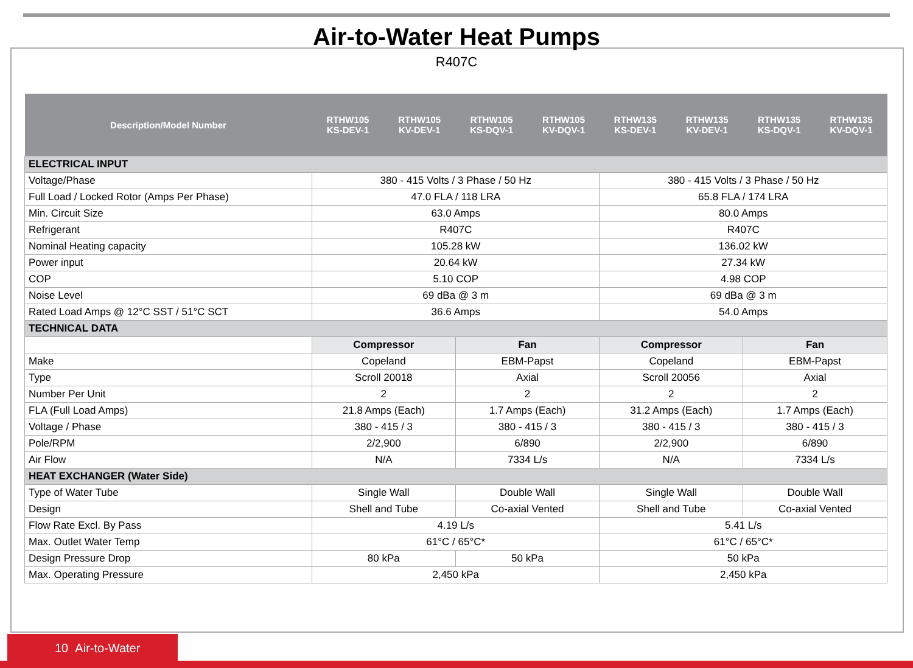Air-to-Water Heat Pumps
R407C
| Description/Model Number | RTHW105 KS-DEV-1 | RTHW105 KV-DEV-1 | RTHW105 KS-DQV-1 | RTHW105 KV-DQV-1 | RTHW135 KS-DEV-1 | RTHW135 KV-DEV-1 | RTHW135 KS-DQV-1 | RTHW135 KV-DQV-1 |
| --- | --- | --- | --- | --- | --- | --- | --- | --- |
| ELECTRICAL INPUT | | | | | | | | |
| Voltage/Phase | 380 - 415 Volts / 3 Phase / 50 Hz | | | | 380 - 415 Volts / 3 Phase / 50 Hz | | | |
| Full Load / Locked Rotor (Amps Per Phase) | 47.0 FLA / 118 LRA | | | | 65.8 FLA / 174 LRA | | | |
| Min. Circuit Size | 63.0 Amps | | | | 80.0 Amps | | | |
| Refrigerant | R407C | | | | R407C | | | |
| Nominal Heating capacity | 105.28 kW | | | | 136.02 kW | | | |
| Power input | 20.64 kW | | | | 27.34 kW | | | |
| COP | 5.10 COP | | | | 4.98 COP | | | |
| Noise Level | 69 dBa @ 3 m | | | | 69 dBa @ 3 m | | | |
| Rated Load Amps @ 12°C SST / 51°C SCT | 36.6 Amps | | | | 54.0 Amps | | | |
| TECHNICAL DATA | | | | | | | | |
| | Compressor | | Fan | | Compressor | | Fan | |
| Make | Copeland | | EBM-Papst | | Copeland | | EBM-Papst | |
| Type | Scroll 20018 | | Axial | | Scroll 20056 | | Axial | |
| Number Per Unit | 2 | | 2 | | 2 | | 2 | |
| FLA (Full Load Amps) | 21.8 Amps (Each) | | 1.7 Amps (Each) | | 31.2 Amps (Each) | | 1.7 Amps (Each) | |
| Voltage / Phase | 380 - 415 / 3 | | 380 - 415 / 3 | | 380 - 415 / 3 | | 380 - 415 / 3 | |
| Pole/RPM | 2/2,900 | | 6/890 | | 2/2,900 | | 6/890 | |
| Air Flow | N/A | | 7334 L/s | | N/A | | 7334 L/s | |
| HEAT EXCHANGER (Water Side) | | | | | | | | |
| Type of Water Tube | Single Wall | | Double Wall | | Single Wall | | Double Wall | |
| Design | Shell and Tube | | Co-axial Vented | | Shell and Tube | | Co-axial Vented | |
| Flow Rate Excl. By Pass | 4.19 L/s | | | | 5.41 L/s | | | |
| Max. Outlet Water Temp | 61°C / 65°C* | | | | 61°C / 65°C* | | | |
| Design Pressure Drop | 80 kPa | | 50 kPa | | 50 kPa | | | |
| Max. Operating Pressure | 2,450 kPa | | | | 2,450 kPa | | | |
10 Air-to-Water